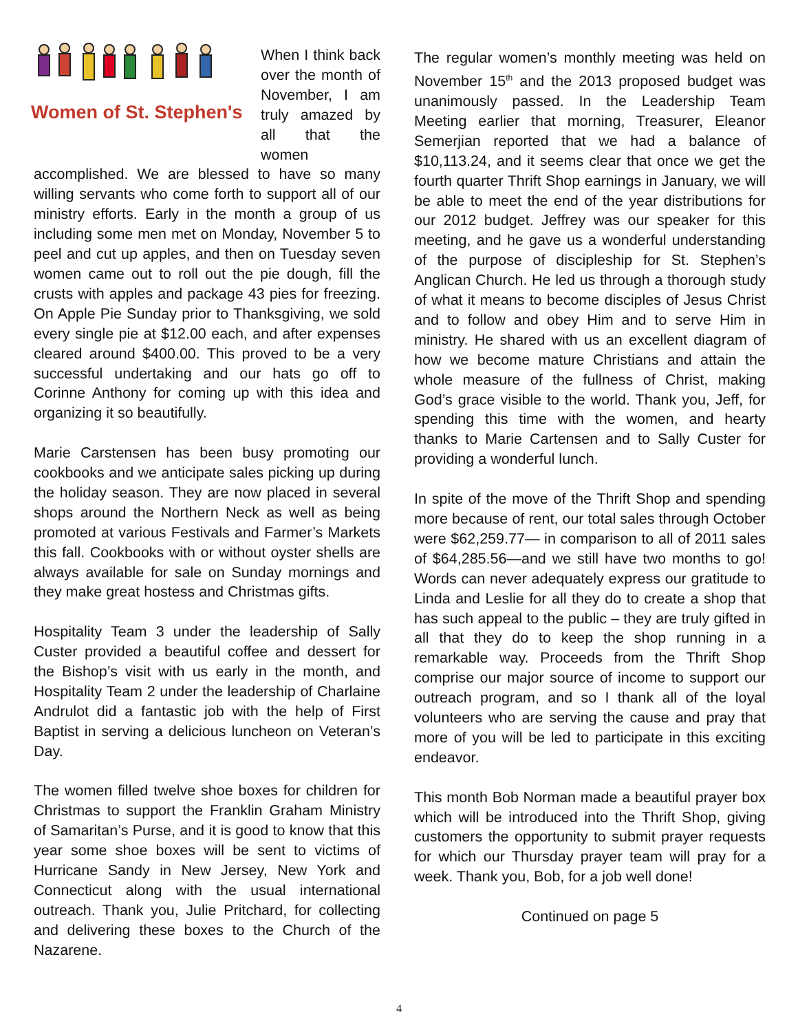Women of St. Stephen's
When I think back over the month of November, I am truly amazed by all that the women accomplished. We are blessed to have so many willing servants who come forth to support all of our ministry efforts. Early in the month a group of us including some men met on Monday, November 5 to peel and cut up apples, and then on Tuesday seven women came out to roll out the pie dough, fill the crusts with apples and package 43 pies for freezing. On Apple Pie Sunday prior to Thanksgiving, we sold every single pie at $12.00 each, and after expenses cleared around $400.00. This proved to be a very successful undertaking and our hats go off to Corinne Anthony for coming up with this idea and organizing it so beautifully.
Marie Carstensen has been busy promoting our cookbooks and we anticipate sales picking up during the holiday season. They are now placed in several shops around the Northern Neck as well as being promoted at various Festivals and Farmer’s Markets this fall. Cookbooks with or without oyster shells are always available for sale on Sunday mornings and they make great hostess and Christmas gifts.
Hospitality Team 3 under the leadership of Sally Custer provided a beautiful coffee and dessert for the Bishop’s visit with us early in the month, and Hospitality Team 2 under the leadership of Charlaine Andrulot did a fantastic job with the help of First Baptist in serving a delicious luncheon on Veteran’s Day.
The women filled twelve shoe boxes for children for Christmas to support the Franklin Graham Ministry of Samaritan’s Purse, and it is good to know that this year some shoe boxes will be sent to victims of Hurricane Sandy in New Jersey, New York and Connecticut along with the usual international outreach. Thank you, Julie Pritchard, for collecting and delivering these boxes to the Church of the Nazarene.
The regular women’s monthly meeting was held on November 15<sup>th</sup> and the 2013 proposed budget was unanimously passed. In the Leadership Team Meeting earlier that morning, Treasurer, Eleanor Semerjian reported that we had a balance of $10,113.24, and it seems clear that once we get the fourth quarter Thrift Shop earnings in January, we will be able to meet the end of the year distributions for our 2012 budget. Jeffrey was our speaker for this meeting, and he gave us a wonderful understanding of the purpose of discipleship for St. Stephen’s Anglican Church. He led us through a thorough study of what it means to become disciples of Jesus Christ and to follow and obey Him and to serve Him in ministry. He shared with us an excellent diagram of how we become mature Christians and attain the whole measure of the fullness of Christ, making God’s grace visible to the world. Thank you, Jeff, for spending this time with the women, and hearty thanks to Marie Cartensen and to Sally Custer for providing a wonderful lunch.
In spite of the move of the Thrift Shop and spending more because of rent, our total sales through October were $62,259.77— in comparison to all of 2011 sales of $64,285.56—and we still have two months to go! Words can never adequately express our gratitude to Linda and Leslie for all they do to create a shop that has such appeal to the public – they are truly gifted in all that they do to keep the shop running in a remarkable way. Proceeds from the Thrift Shop comprise our major source of income to support our outreach program, and so I thank all of the loyal volunteers who are serving the cause and pray that more of you will be led to participate in this exciting endeavor.
This month Bob Norman made a beautiful prayer box which will be introduced into the Thrift Shop, giving customers the opportunity to submit prayer requests for which our Thursday prayer team will pray for a week. Thank you, Bob, for a job well done!
Continued on page 5
4